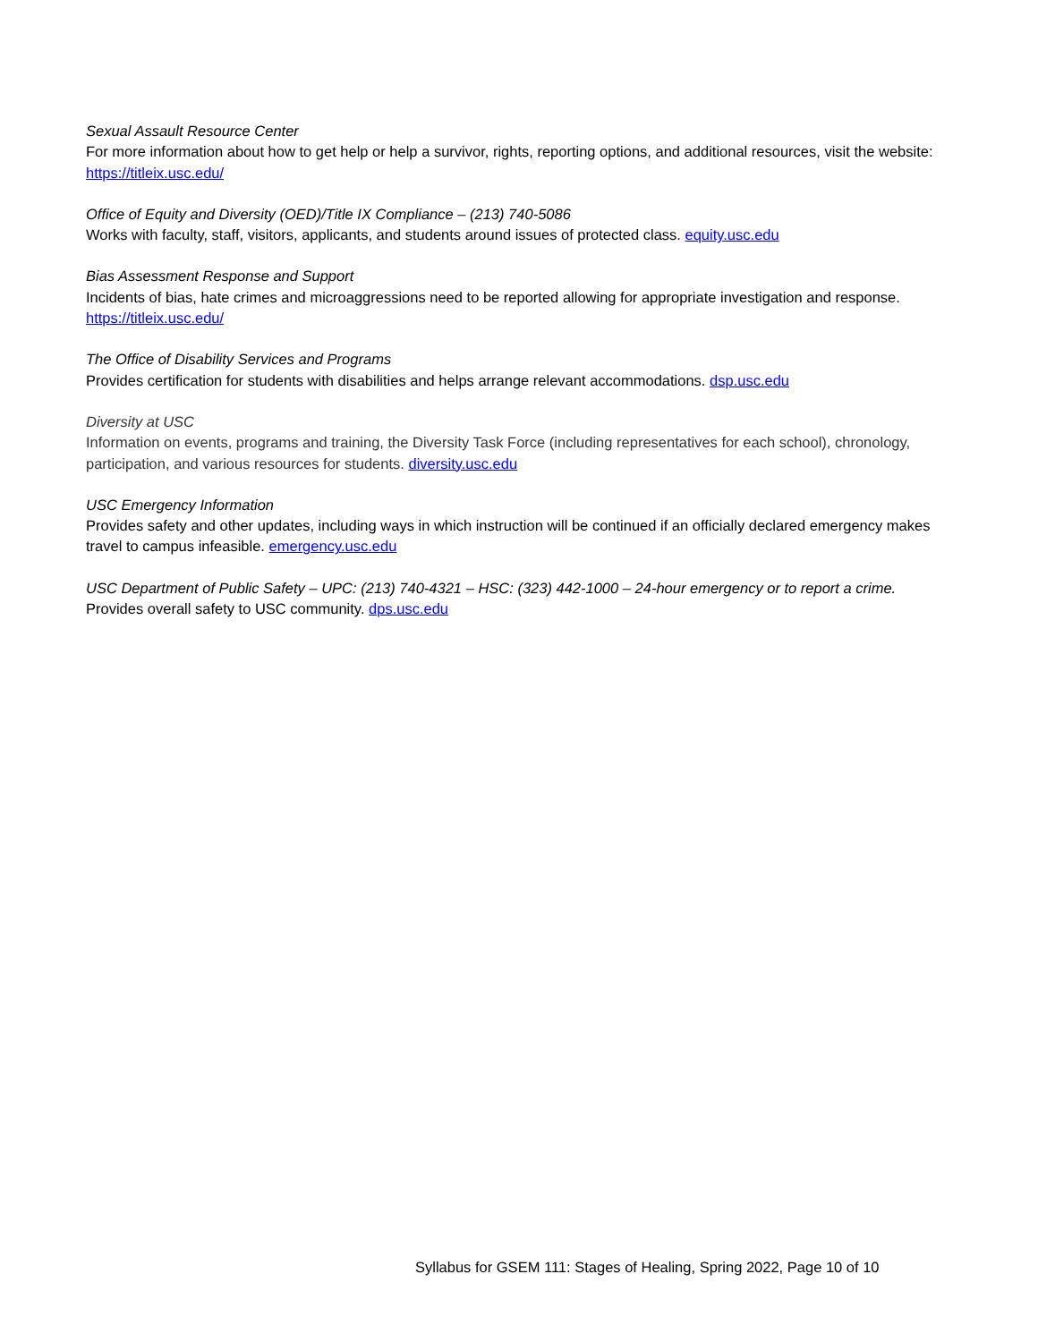Sexual Assault Resource Center
For more information about how to get help or help a survivor, rights, reporting options, and additional resources, visit the website: https://titleix.usc.edu/
Office of Equity and Diversity (OED)/Title IX Compliance – (213) 740-5086
Works with faculty, staff, visitors, applicants, and students around issues of protected class. equity.usc.edu
Bias Assessment Response and Support
Incidents of bias, hate crimes and microaggressions need to be reported allowing for appropriate investigation and response. https://titleix.usc.edu/
The Office of Disability Services and Programs
Provides certification for students with disabilities and helps arrange relevant accommodations. dsp.usc.edu
Diversity at USC
Information on events, programs and training, the Diversity Task Force (including representatives for each school), chronology, participation, and various resources for students. diversity.usc.edu
USC Emergency Information
Provides safety and other updates, including ways in which instruction will be continued if an officially declared emergency makes travel to campus infeasible. emergency.usc.edu
USC Department of Public Safety – UPC: (213) 740-4321 – HSC: (323) 442-1000 – 24-hour emergency or to report a crime.
Provides overall safety to USC community. dps.usc.edu
Syllabus for GSEM 111: Stages of Healing, Spring 2022, Page 10 of 10